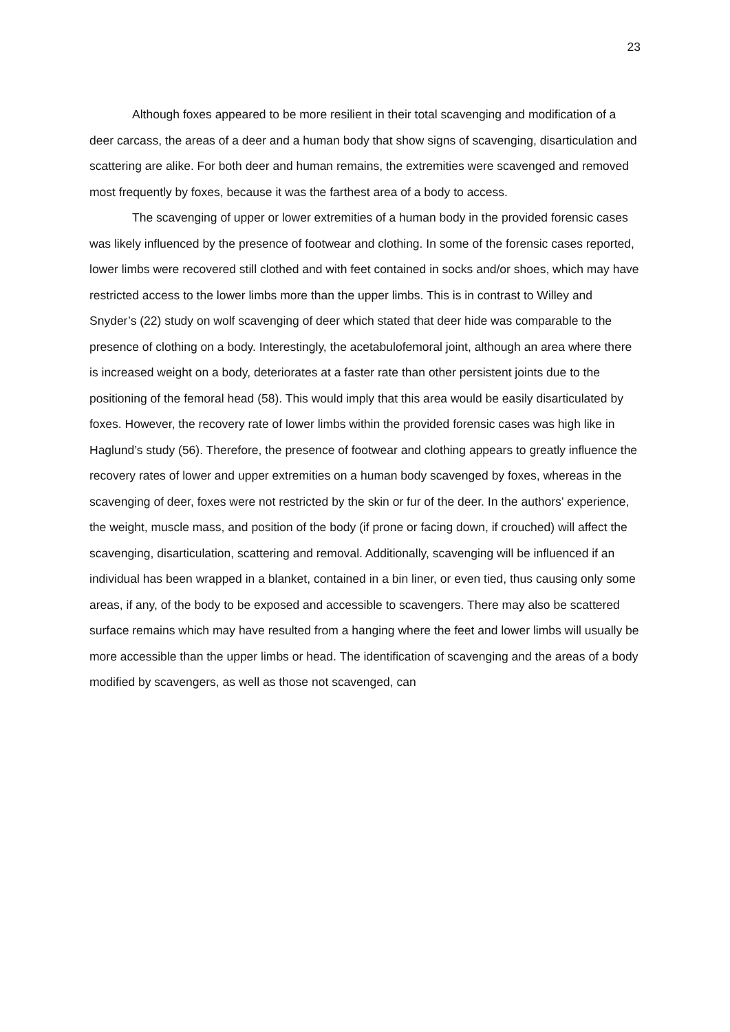23
Although foxes appeared to be more resilient in their total scavenging and modification of a deer carcass, the areas of a deer and a human body that show signs of scavenging, disarticulation and scattering are alike. For both deer and human remains, the extremities were scavenged and removed most frequently by foxes, because it was the farthest area of a body to access.
The scavenging of upper or lower extremities of a human body in the provided forensic cases was likely influenced by the presence of footwear and clothing. In some of the forensic cases reported, lower limbs were recovered still clothed and with feet contained in socks and/or shoes, which may have restricted access to the lower limbs more than the upper limbs. This is in contrast to Willey and Snyder’s (22) study on wolf scavenging of deer which stated that deer hide was comparable to the presence of clothing on a body. Interestingly, the acetabulofemoral joint, although an area where there is increased weight on a body, deteriorates at a faster rate than other persistent joints due to the positioning of the femoral head (58). This would imply that this area would be easily disarticulated by foxes. However, the recovery rate of lower limbs within the provided forensic cases was high like in Haglund’s study (56). Therefore, the presence of footwear and clothing appears to greatly influence the recovery rates of lower and upper extremities on a human body scavenged by foxes, whereas in the scavenging of deer, foxes were not restricted by the skin or fur of the deer. In the authors’ experience, the weight, muscle mass, and position of the body (if prone or facing down, if crouched) will affect the scavenging, disarticulation, scattering and removal. Additionally, scavenging will be influenced if an individual has been wrapped in a blanket, contained in a bin liner, or even tied, thus causing only some areas, if any, of the body to be exposed and accessible to scavengers. There may also be scattered surface remains which may have resulted from a hanging where the feet and lower limbs will usually be more accessible than the upper limbs or head. The identification of scavenging and the areas of a body modified by scavengers, as well as those not scavenged, can